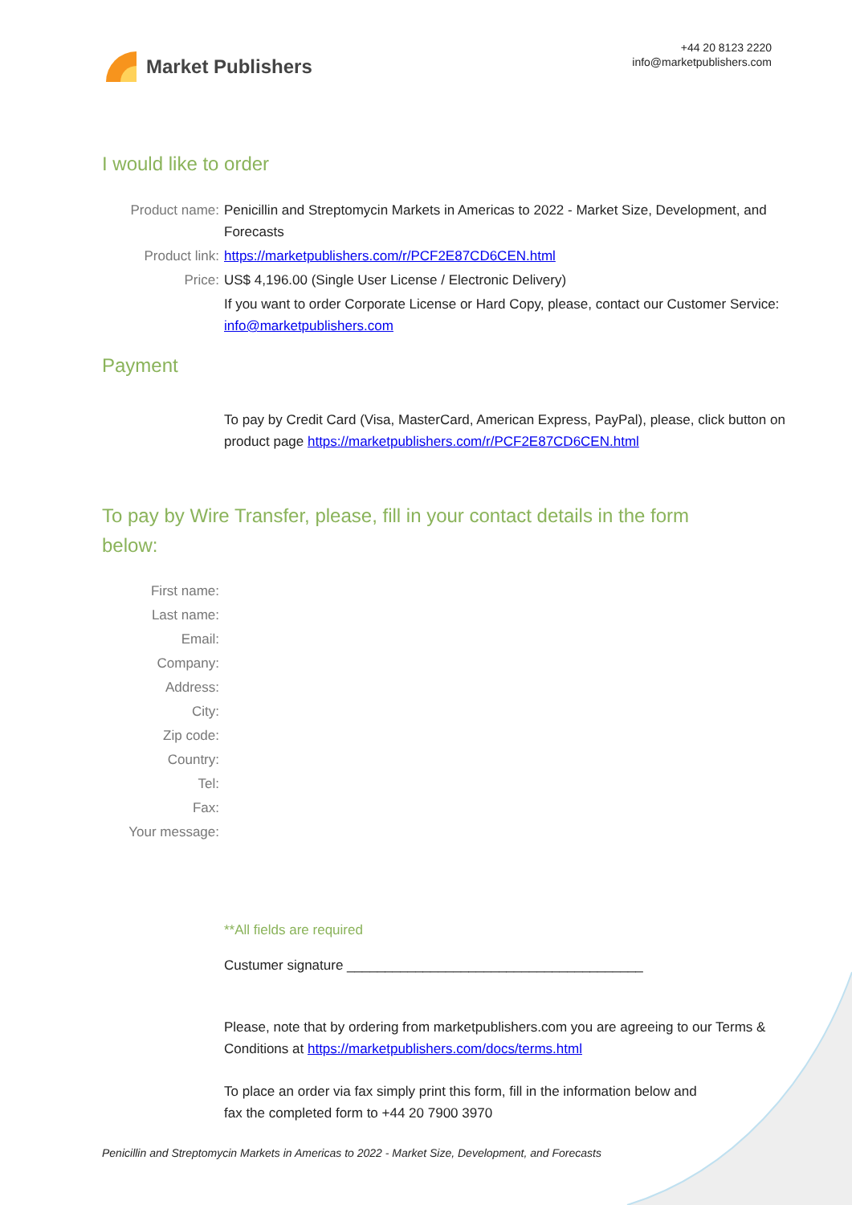Market Publishers
+44 20 8123 2220
info@marketpublishers.com
I would like to order
Product name: Penicillin and Streptomycin Markets in Americas to 2022 - Market Size, Development, and Forecasts
Product link: https://marketpublishers.com/r/PCF2E87CD6CEN.html
Price: US$ 4,196.00 (Single User License / Electronic Delivery)
If you want to order Corporate License or Hard Copy, please, contact our Customer Service:
info@marketpublishers.com
Payment
To pay by Credit Card (Visa, MasterCard, American Express, PayPal), please, click button on product page https://marketpublishers.com/r/PCF2E87CD6CEN.html
To pay by Wire Transfer, please, fill in your contact details in the form below:
First name:
Last name:
Email:
Company:
Address:
City:
Zip code:
Country:
Tel:
Fax:
Your message:
**All fields are required
Custumer signature _______________________________________
Please, note that by ordering from marketpublishers.com you are agreeing to our Terms & Conditions at https://marketpublishers.com/docs/terms.html
To place an order via fax simply print this form, fill in the information below and fax the completed form to +44 20 7900 3970
Penicillin and Streptomycin Markets in Americas to 2022 - Market Size, Development, and Forecasts